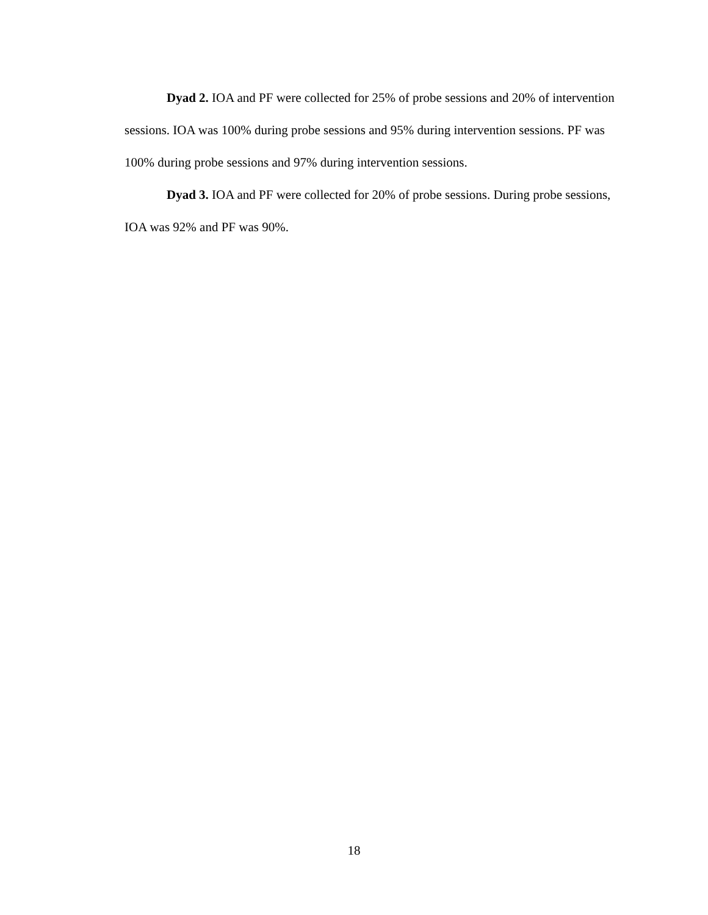Dyad 2. IOA and PF were collected for 25% of probe sessions and 20% of intervention sessions. IOA was 100% during probe sessions and 95% during intervention sessions. PF was 100% during probe sessions and 97% during intervention sessions.
Dyad 3. IOA and PF were collected for 20% of probe sessions. During probe sessions, IOA was 92% and PF was 90%.
18